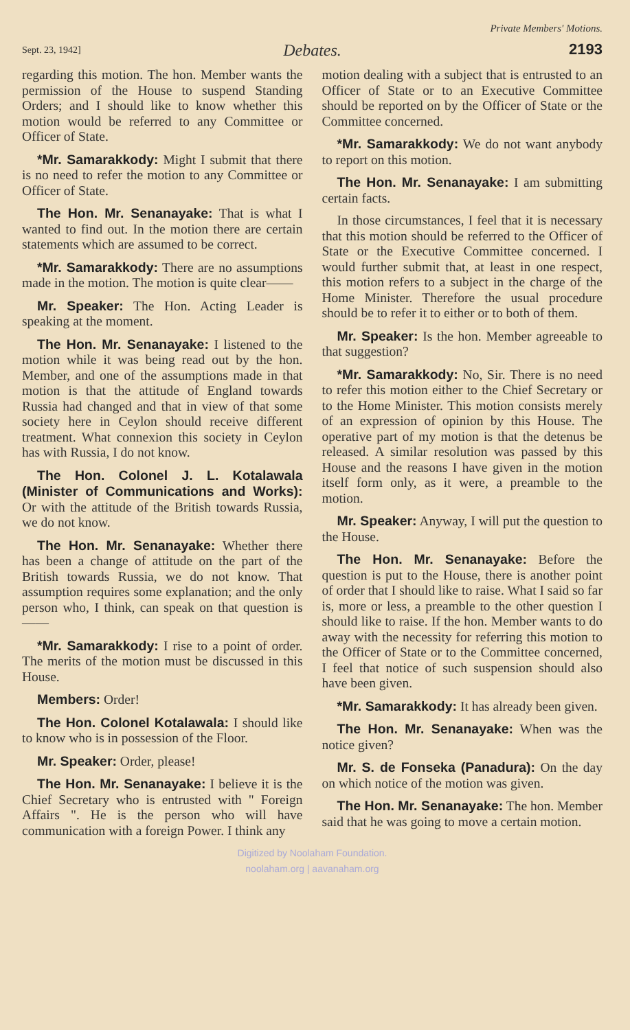Sept. 23, 1942]
Debates.
Private Members' Motions.
2193
regarding this motion. The hon. Member wants the permission of the House to suspend Standing Orders; and I should like to know whether this motion would be referred to any Committee or Officer of State.
*Mr. Samarakkody: Might I submit that there is no need to refer the motion to any Committee or Officer of State.
The Hon. Mr. Senanayake: That is what I wanted to find out. In the motion there are certain statements which are assumed to be correct.
*Mr. Samarakkody: There are no assumptions made in the motion. The motion is quite clear——
Mr. Speaker: The Hon. Acting Leader is speaking at the moment.
The Hon. Mr. Senanayake: I listened to the motion while it was being read out by the hon. Member, and one of the assumptions made in that motion is that the attitude of England towards Russia had changed and that in view of that some society here in Ceylon should receive different treatment. What connexion this society in Ceylon has with Russia, I do not know.
The Hon. Colonel J. L. Kotalawala (Minister of Communications and Works): Or with the attitude of the British towards Russia, we do not know.
The Hon. Mr. Senanayake: Whether there has been a change of attitude on the part of the British towards Russia, we do not know. That assumption requires some explanation; and the only person who, I think, can speak on that question is——
*Mr. Samarakkody: I rise to a point of order. The merits of the motion must be discussed in this House.
Members: Order!
The Hon. Colonel Kotalawala: I should like to know who is in possession of the Floor.
Mr. Speaker: Order, please!
The Hon. Mr. Senanayake: I believe it is the Chief Secretary who is entrusted with " Foreign Affairs ". He is the person who will have communication with a foreign Power. I think any
motion dealing with a subject that is entrusted to an Officer of State or to an Executive Committee should be reported on by the Officer of State or the Committee concerned.
*Mr. Samarakkody: We do not want anybody to report on this motion.
The Hon. Mr. Senanayake: I am submitting certain facts.
In those circumstances, I feel that it is necessary that this motion should be referred to the Officer of State or the Executive Committee concerned. I would further submit that, at least in one respect, this motion refers to a subject in the charge of the Home Minister. Therefore the usual procedure should be to refer it to either or to both of them.
Mr. Speaker: Is the hon. Member agreeable to that suggestion?
*Mr. Samarakkody: No, Sir. There is no need to refer this motion either to the Chief Secretary or to the Home Minister. This motion consists merely of an expression of opinion by this House. The operative part of my motion is that the detenus be released. A similar resolution was passed by this House and the reasons I have given in the motion itself form only, as it were, a preamble to the motion.
Mr. Speaker: Anyway, I will put the question to the House.
The Hon. Mr. Senanayake: Before the question is put to the House, there is another point of order that I should like to raise. What I said so far is, more or less, a preamble to the other question I should like to raise. If the hon. Member wants to do away with the necessity for referring this motion to the Officer of State or to the Committee concerned, I feel that notice of such suspension should also have been given.
*Mr. Samarakkody: It has already been given.
The Hon. Mr. Senanayake: When was the notice given?
Mr. S. de Fonseka (Panadura): On the day on which notice of the motion was given.
The Hon. Mr. Senanayake: The hon. Member said that he was going to move a certain motion.
Digitized by Noolaham Foundation.
noolaham.org | aavanaham.org